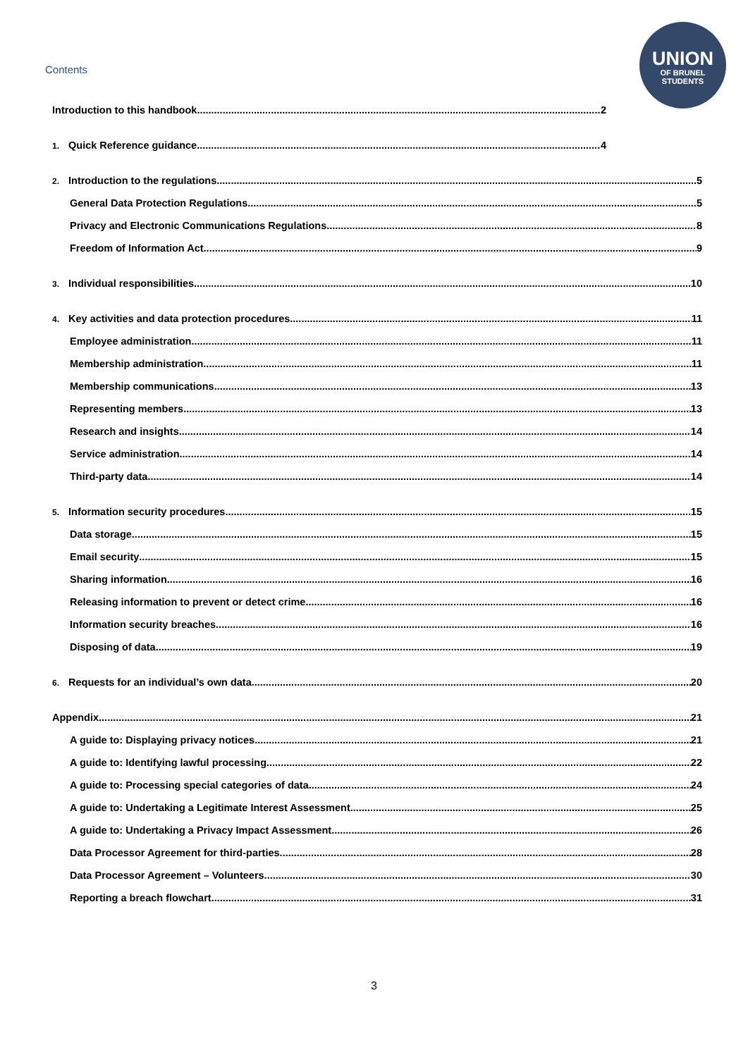UNION
OF BRUNEL
STUDENTS
Contents
Introduction to this handbook 2
1. Quick Reference guidance 4
2. Introduction to the regulations 5
General Data Protection Regulations 5
Privacy and Electronic Communications Regulations 8
Freedom of Information Act 9
3. Individual responsibilities 10
4. Key activities and data protection procedures 11
Employee administration 11
Membership administration 11
Membership communications 13
Representing members 13
Research and insights 14
Service administration 14
Third-party data 14
5. Information security procedures 15
Data storage 15
Email security 15
Sharing information 16
Releasing information to prevent or detect crime 16
Information security breaches 16
Disposing of data 19
6. Requests for an individual’s own data 20
Appendix 21
A guide to: Displaying privacy notices 21
A guide to: Identifying lawful processing 22
A guide to: Processing special categories of data 24
A guide to: Undertaking a Legitimate Interest Assessment 25
A guide to: Undertaking a Privacy Impact Assessment 26
Data Processor Agreement for third-parties 28
Data Processor Agreement – Volunteers 30
Reporting a breach flowchart 31
3